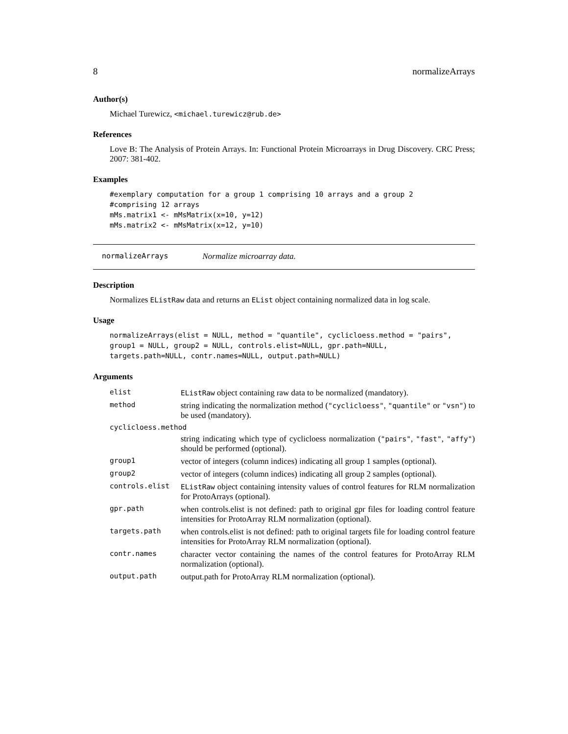8 normalizeArrays
Author(s)
Michael Turewicz, <michael.turewicz@rub.de>
References
Love B: The Analysis of Protein Arrays. In: Functional Protein Microarrays in Drug Discovery. CRC Press; 2007: 381-402.
Examples
#exemplary computation for a group 1 comprising 10 arrays and a group 2
#comprising 12 arrays
mMs.matrix1 <- mMsMatrix(x=10, y=12)
mMs.matrix2 <- mMsMatrix(x=12, y=10)
normalizeArrays Normalize microarray data.
Description
Normalizes EListRaw data and returns an EList object containing normalized data in log scale.
Usage
normalizeArrays(elist = NULL, method = "quantile", cyclicloess.method = "pairs",
group1 = NULL, group2 = NULL, controls.elist=NULL, gpr.path=NULL,
targets.path=NULL, contr.names=NULL, output.path=NULL)
Arguments
| elist | EListRaw object containing raw data to be normalized (mandatory). |
| method | string indicating the normalization method ( "cyclicloess" , "quantile" or "vsn" ) to be used (mandatory). |
| cyclicloess.method | |
| | string indicating which type of cyclicloess normalization ( "pairs" , "fast" , "affy" ) should be performed (optional). |
| group1 | vector of integers (column indices) indicating all group 1 samples (optional). |
| group2 | vector of integers (column indices) indicating all group 2 samples (optional). |
| controls.elist | EListRaw object containing intensity values of control features for RLM normalization for ProtoArrays (optional). |
| gpr.path | when controls.elist is not defined: path to original gpr files for loading control feature intensities for ProtoArray RLM normalization (optional). |
| targets.path | when controls.elist is not defined: path to original targets file for loading control feature intensities for ProtoArray RLM normalization (optional). |
| contr.names | character vector containing the names of the control features for ProtoArray RLM normalization (optional). |
| output.path | output.path for ProtoArray RLM normalization (optional). |